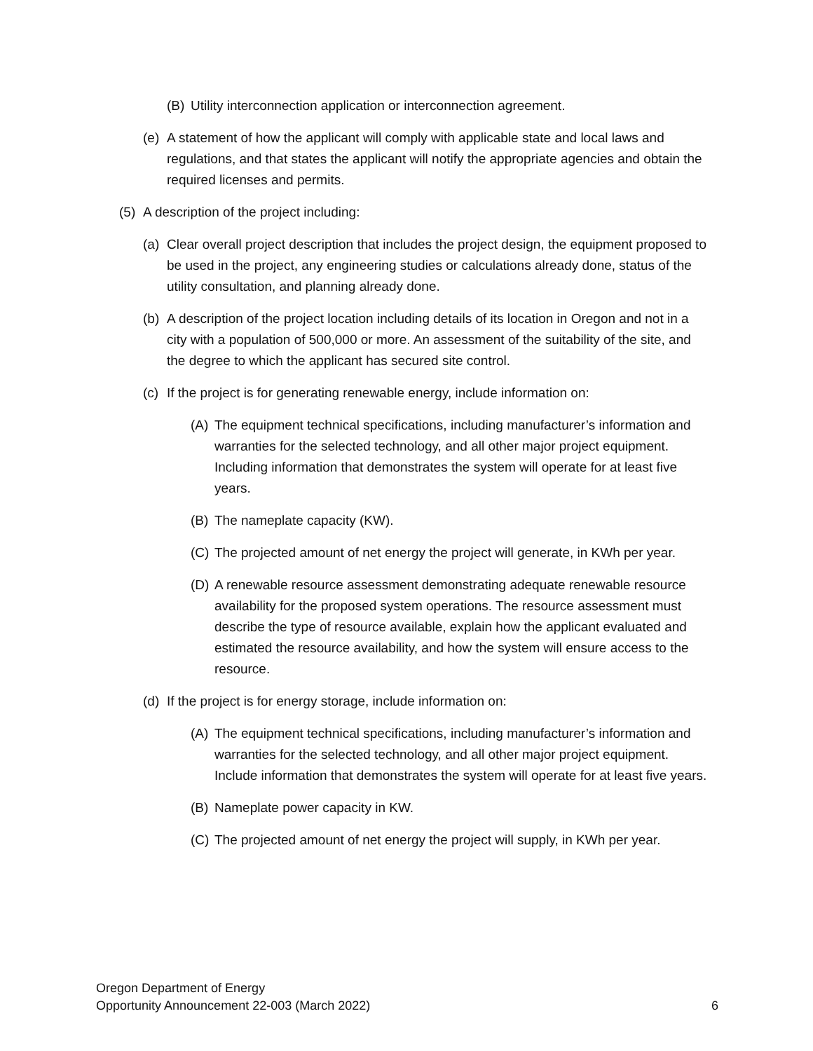(B) Utility interconnection application or interconnection agreement.
(e) A statement of how the applicant will comply with applicable state and local laws and regulations, and that states the applicant will notify the appropriate agencies and obtain the required licenses and permits.
(5) A description of the project including:
(a) Clear overall project description that includes the project design, the equipment proposed to be used in the project, any engineering studies or calculations already done, status of the utility consultation, and planning already done.
(b) A description of the project location including details of its location in Oregon and not in a city with a population of 500,000 or more. An assessment of the suitability of the site, and the degree to which the applicant has secured site control.
(c) If the project is for generating renewable energy, include information on:
(A) The equipment technical specifications, including manufacturer’s information and warranties for the selected technology, and all other major project equipment. Including information that demonstrates the system will operate for at least five years.
(B) The nameplate capacity (KW).
(C) The projected amount of net energy the project will generate, in KWh per year.
(D) A renewable resource assessment demonstrating adequate renewable resource availability for the proposed system operations. The resource assessment must describe the type of resource available, explain how the applicant evaluated and estimated the resource availability, and how the system will ensure access to the resource.
(d) If the project is for energy storage, include information on:
(A) The equipment technical specifications, including manufacturer’s information and warranties for the selected technology, and all other major project equipment. Include information that demonstrates the system will operate for at least five years.
(B) Nameplate power capacity in KW.
(C) The projected amount of net energy the project will supply, in KWh per year.
Oregon Department of Energy
Opportunity Announcement 22-003 (March 2022)
6